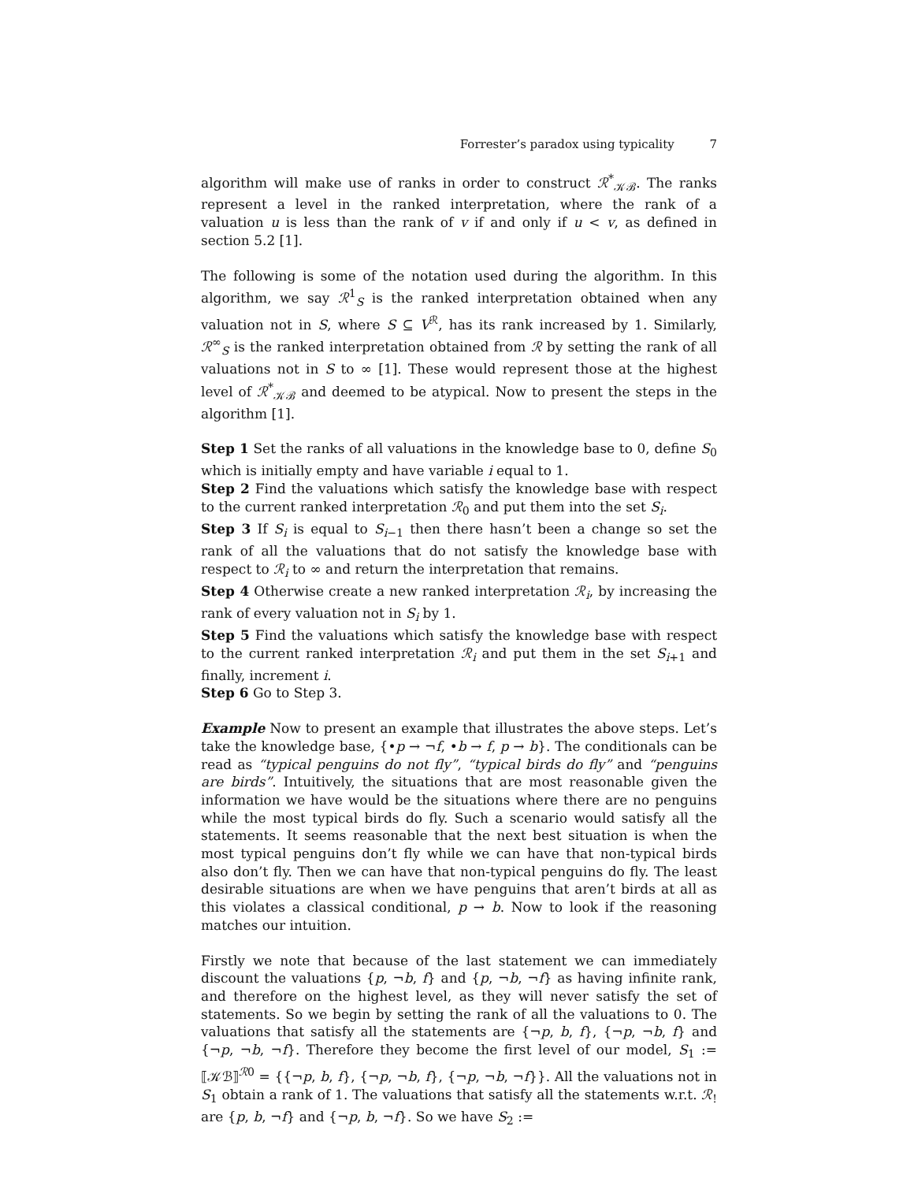Forrester’s paradox using typicality 7
algorithm will make use of ranks in order to construct ℛ<sup>*</sup><sub>𝒦ℬ</sub>. The ranks represent a level in the ranked interpretation, where the rank of a valuation u is less than the rank of v if and only if u < v, as defined in section 5.2 [1].
The following is some of the notation used during the algorithm. In this algorithm, we say ℛ<sup>1</sup><sub>S</sub> is the ranked interpretation obtained when any valuation not in S, where S ⊆ V<sup>ℛ</sup>, has its rank increased by 1. Similarly, ℛ<sup>∞</sup><sub>S</sub> is the ranked interpretation obtained from ℛ by setting the rank of all valuations not in S to ∞ [1]. These would represent those at the highest level of ℛ<sup>*</sup><sub>𝒦ℬ</sub> and deemed to be atypical. Now to present the steps in the algorithm [1].
Step 1 Set the ranks of all valuations in the knowledge base to 0, define S<sub>0</sub> which is initially empty and have variable i equal to 1.
Step 2 Find the valuations which satisfy the knowledge base with respect to the current ranked interpretation ℛ<sub>0</sub> and put them into the set S<sub>i</sub>.
Step 3 If S<sub>i</sub> is equal to S<sub>i−1</sub> then there hasn’t been a change so set the rank of all the valuations that do not satisfy the knowledge base with respect to ℛ<sub>i</sub> to ∞ and return the interpretation that remains.
Step 4 Otherwise create a new ranked interpretation ℛ<sub>i</sub>, by increasing the rank of every valuation not in S<sub>i</sub> by 1.
Step 5 Find the valuations which satisfy the knowledge base with respect to the current ranked interpretation ℛ<sub>i</sub> and put them in the set S<sub>i+1</sub> and finally, increment i.
Step 6 Go to Step 3.
Example Now to present an example that illustrates the above steps. Let’s take the knowledge base, {•p → ¬f, •b → f, p → b}. The conditionals can be read as “typical penguins do not fly”, “typical birds do fly” and “penguins are birds”. Intuitively, the situations that are most reasonable given the information we have would be the situations where there are no penguins while the most typical birds do fly. Such a scenario would satisfy all the statements. It seems reasonable that the next best situation is when the most typical penguins don’t fly while we can have that non-typical birds also don’t fly. Then we can have that non-typical penguins do fly. The least desirable situations are when we have penguins that aren’t birds at all as this violates a classical conditional, p → b. Now to look if the reasoning matches our intuition.
Firstly we note that because of the last statement we can immediately discount the valuations {p, ¬b, f} and {p, ¬b, ¬f} as having infinite rank, and therefore on the highest level, as they will never satisfy the set of statements. So we begin by setting the rank of all the valuations to 0. The valuations that satisfy all the statements are {¬p, b, f}, {¬p, ¬b, f} and {¬p, ¬b, ¬f}. Therefore they become the first level of our model, S<sub>1</sub> := ⟦𝒦ℬ⟧<sup>ℛ0</sup> = {{¬p, b, f}, {¬p, ¬b, f}, {¬p, ¬b, ¬f}}. All the valuations not in S<sub>1</sub> obtain a rank of 1. The valuations that satisfy all the statements w.r.t. ℛ<sub>!</sub> are {p, b, ¬f} and {¬p, b, ¬f}. So we have S<sub>2</sub> :=